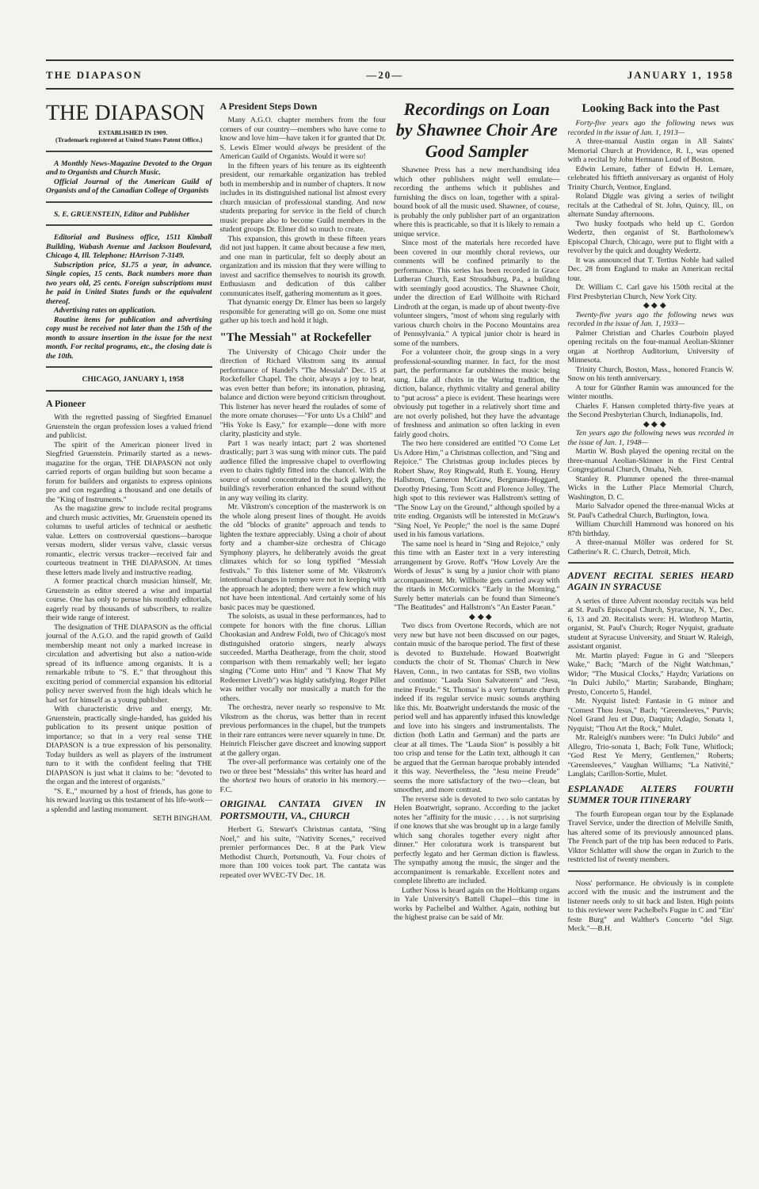THE DIAPASON —20— JANUARY 1, 1958
THE DIAPASON
ESTABLISHED IN 1909.
(Trademark registered at United States Patent Office.)
A Monthly News-Magazine Devoted to the Organ and to Organists and Church Music.
Official Journal of the American Guild of Organists and of the Canadian College of Organists
S. E. GRUENSTEIN, Editor and Publisher
Editorial and Business office, 1511 Kimball Building, Wabash Avenue and Jackson Boulevard, Chicago 4, Ill. Telephone: HArrison 7-3149.
Subscription price, $1.75 a year, in advance. Single copies, 15 cents. Back numbers more than two years old, 25 cents. Foreign subscriptions must be paid in United States funds or the equivalent thereof.
Advertising rates on application.
Routine items for publication and advertising copy must be received not later than the 15th of the month to assure insertion in the issue for the next month. For recital programs, etc., the closing date is the 10th.
CHICAGO, JANUARY 1, 1958
A Pioneer
With the regretted passing of Siegfried Emanuel Gruenstein the organ profession loses a valued friend and publicist.
The spirit of the American pioneer lived in Siegfried Gruenstein. Primarily started as a news-magazine for the organ, THE DIAPASON not only carried reports of organ building but soon became a forum for builders and organists to express opinions pro and con regarding a thousand and one details of the "King of Instruments."
As the magazine grew to include recital programs and church music activities, Mr. Gruenstein opened its columns to useful articles of technical or aesthetic value. Letters on controversial questions—baroque versus modern, slider versus valve, classic versus romantic, electric versus tracker—received fair and courteous treatment in THE DIAPASON. At times these letters made lively and instructive reading.
A former practical church musician himself, Mr. Gruenstein as editor steered a wise and impartial course. One has only to peruse his monthly editorials, eagerly read by thousands of subscribers, to realize their wide range of interest.
The designation of THE DIAPASON as the official journal of the A.G.O. and the rapid growth of Guild membership meant not only a marked increase in circulation and advertising but also a nation-wide spread of its influence among organists. It is a remarkable tribute to "S. E." that throughout this exciting period of commercial expansion his editorial policy never swerved from the high ideals which he had set for himself as a young publisher.
With characteristic drive and energy, Mr. Gruenstein, practically single-handed, has guided his publication to its present unique position of importance; so that in a very real sense THE DIAPASON is a true expression of his personality. Today builders as well as players of the instrument turn to it with the confident feeling that THE DIAPASON is just what it claims to be: "devoted to the organ and the interest of organists."
"S. E.," mourned by a host of friends, has gone to his reward leaving us this testament of his life-work—a splendid and lasting monument.
SETH BINGHAM.
A President Steps Down
Many A.G.O. chapter members from the four corners of our country—members who have come to know and love him—have taken it for granted that Dr. S. Lewis Elmer would always be president of the American Guild of Organists. Would it were so!
In the fifteen years of his tenure as its eighteenth president, our remarkable organization has trebled both in membership and in number of chapters. It now includes in its distinguished national list almost every church musician of professional standing. And now students preparing for service in the field of church music prepare also to become Guild members in the student groups Dr. Elmer did so much to create.
This expansion, this growth in these fifteen years did not just happen. It came about because a few men, and one man in particular, felt so deeply about an organization and its mission that they were willing to invest and sacrifice themselves to nourish its growth. Enthusiasm and dedication of this caliber communicates itself, gathering momentum as it goes.
That dynamic energy Dr. Elmer has been so largely responsible for generating will go on. Some one must gather up his torch and hold it high.
"The Messiah" at Rockefeller
The University of Chicago Choir under the direction of Richard Vikstrom sang its annual performance of Handel's "The Messiah" Dec. 15 at Rockefeller Chapel. The choir, always a joy to hear, was even better than before; its intonation, phrasing, balance and diction were beyond criticism throughout. This listener has never heard the roulades of some of the more ornate choruses—"For unto Us a Child" and "His Yoke Is Easy," for example—done with more clarity, plasticity and style.
Part 1 was nearly intact; part 2 was shortened drastically; part 3 was sung with minor cuts. The paid audience filled the impressive chapel to overflowing even to chairs tightly fitted into the chancel. With the source of sound concentrated in the back gallery, the building's reverberation enhanced the sound without in any way veiling its clarity.
Mr. Vikstrom's conception of the masterwork is on the whole along present lines of thought. He avoids the old "blocks of granite" approach and tends to lighten the texture appreciably. Using a choir of about forty and a chamber-size orchestra of Chicago Symphony players, he deliberately avoids the great climaxes which for so long typified "Messiah festivals." To this listener some of Mr. Vikstrom's intentional changes in tempo were not in keeping with the approach he adopted; there were a few which may not have been intentional. And certainly some of his basic paces may be questioned.
The soloists, as usual in these performances, had to compete for honors with the fine chorus. Lillian Chookasian and Andrew Foldi, two of Chicago's most distinguished oratorio singers, nearly always succeeded. Martha Deatherage, from the choir, stood comparison with them remarkably well; her legato singing ("Come unto Him" and "I Know That My Redeemer Liveth") was highly satisfying. Roger Pillet was neither vocally nor musically a match for the others.
The orchestra, never nearly so responsive to Mr. Vikstrom as the chorus, was better than in recent previous performances in the chapel, but the trumpets in their rare entrances were never squarely in tune. Dr. Heinrich Fleischer gave discreet and knowing support at the gallery organ.
The over-all performance was certainly one of the two or three best "Messiahs" this writer has heard and the shortest two hours of oratorio in his memory.—F.C.
ORIGINAL CANTATA GIVEN IN PORTSMOUTH, VA., CHURCH
Herbert G. Stewart's Christmas cantata, "Sing Noel," and his suite, "Nativity Scenes," received premier performances Dec. 8 at the Park View Methodist Church, Portsmouth, Va. Four choirs of more than 100 voices took part. The cantata was repeated over WVEC-TV Dec. 18.
Recordings on Loan by Shawnee Choir Are Good Sampler
Shawnee Press has a new merchandising idea which other publishers might well emulate—recording the anthems which it publishes and furnishing the discs on loan, together with a spiral-bound book of all the music used. Shawnee, of course, is probably the only publisher part of an organization where this is practicable, so that it is likely to remain a unique service.
Since most of the materials here recorded have been covered in our monthly choral reviews, our comments will be confined primarily to the performance. This series has been recorded in Grace Lutheran Church, East Stroudsburg, Pa., a building with seemingly good acoustics. The Shawnee Choir, under the direction of Earl Willhoite with Richard Lindroth at the organ, is made up of about twenty-five volunteer singers, "most of whom sing regularly with various church choirs in the Pocono Mountains area of Pennsylvania." A typical junior choir is heard in some of the numbers.
For a volunteer choir, the group sings in a very professional-sounding manner. In fact, for the most part, the performance far outshines the music being sung. Like all choirs in the Waring tradition, the diction, balance, rhythmic vitality and general ability to "put across" a piece is evident. These hearings were obviously put together in a relatively short time and are not overly polished, but they have the advantage of freshness and animation so often lacking in even fairly good choirs.
The two here considered are entitled "O Come Let Us Adore Him," a Christmas collection, and "Sing and Rejoice." The Christmas group includes pieces by Robert Shaw, Roy Ringwald, Ruth E. Young, Henry Hallstrom, Cameron McGraw, Bergmann-Hoggard, Dorothy Priesing, Tom Scott and Florence Jolley. The high spot to this reviewer was Hallstrom's setting of "The Snow Lay on the Ground," although spoiled by a trite ending. Organists will be interested in McGraw's "Sing Noel, Ye People;" the noel is the same Dupré used in his famous variations.
The same noel is heard in "Sing and Rejoice," only this time with an Easter text in a very interesting arrangement by Grove. Roff's "How Lovely Are the Words of Jesus" is sung by a junior choir with piano accompaniment. Mr. Willhoite gets carried away with the ritards in McCormick's "Early in the Morning." Surely better materials can be found than Simeone's "The Beatitudes" and Hallstrom's "An Easter Paean."
◆ ◆ ◆
Two discs from Overtone Records, which are not very new but have not been discussed on our pages, contain music of the baroque period. The first of these is devoted to Buxtehude. Howard Boatwright conducts the choir of St. Thomas' Church in New Haven, Conn., in two cantatas for SSB, two violins and continuo: "Lauda Sion Salvatorem" and "Jesu, meine Freude." St. Thomas' is a very fortunate church indeed if its regular service music sounds anything like this. Mr. Boatwright understands the music of the period well and has apparently infused this knowledge and love into his singers and instrumentalists. The diction (both Latin and German) and the parts are clear at all times. The "Lauda Sion" is possibly a bit too crisp and tense for the Latin text, although it can be argued that the German baroque probably intended it this way. Nevertheless, the "Jesu meine Freude" seems the more satisfactory of the two—clean, but smoother, and more contrast.
The reverse side is devoted to two solo cantatas by Helen Boatwright, soprano. According to the jacket notes her "affinity for the music . . . . is not surprising if one knows that she was brought up in a large family which sang chorales together every night after dinner." Her coloratura work is transparent but perfectly legato and her German diction is flawless. The sympathy among the music, the singer and the accompaniment is remarkable. Excellent notes and complete libretto are included.
Luther Noss is heard again on the Holtkamp organs in Yale University's Battell Chapel—this time in works by Pachelbel and Walther. Again, nothing but the highest praise can be said of Mr.
Looking Back into the Past
Forty-five years ago the following news was recorded in the issue of Jan. 1, 1913—
A three-manual Austin organ in All Saints' Memorial Church at Providence, R. I., was opened with a recital by John Hermann Loud of Boston.
Edwin Lemare, father of Edwin H. Lemare, celebrated his fiftieth anniversary as organist of Holy Trinity Church, Ventnor, England.
Roland Diggle was giving a series of twilight recitals at the Cathedral of St. John, Quincy, Ill., on alternate Sunday afternoons.
Two husky footpads who held up C. Gordon Wedertz, then organist of St. Bartholomew's Episcopal Church, Chicago, were put to flight with a revolver by the quick and doughty Wedertz.
It was announced that T. Tertius Noble had sailed Dec. 28 from England to make an American recital tour.
Dr. William C. Carl gave his 150th recital at the First Presbyterian Church, New York City.
◆ ◆ ◆
Twenty-five years ago the following news was recorded in the issue of Jan. 1, 1933—
Palmer Christian and Charles Courboin played opening recitals on the four-manual Aeolian-Skinner organ at Northrop Auditorium, University of Minnesota.
Trinity Church, Boston, Mass., honored Francis W. Snow on his tenth anniversary.
A tour for Günther Ramin was announced for the winter months.
Charles F. Hansen completed thirty-five years at the Second Presbyterian Church, Indianapolis, Ind.
◆ ◆ ◆
Ten years ago the following news was recorded in the issue of Jan. 1, 1948—
Martin W. Bush played the opening recital on the three-manual Aeolian-Skinner in the First Central Congregational Church, Omaha, Neb.
Stanley R. Plummer opened the three-manual Wicks in the Luther Place Memorial Church, Washington, D. C.
Mario Salvador opened the three-manual Wicks at St. Paul's Cathedral Church, Burlington, Iowa.
William Churchill Hammond was honored on his 87th birthday.
A three-manual Möller was ordered for St. Catherine's R. C. Church, Detroit, Mich.
ADVENT RECITAL SERIES HEARD AGAIN IN SYRACUSE
A series of three Advent noonday recitals was held at St. Paul's Episcopal Church, Syracuse, N. Y., Dec. 6, 13 and 20. Recitalists were: H. Winthrop Martin, organist, St. Paul's Church; Roger Nyquist, graduate student at Syracuse University, and Stuart W. Raleigh, assistant organist.
Mr. Martin played: Fugue in G and "Sleepers Wake," Bach; "March of the Night Watchman," Widor; "The Musical Clocks," Haydn; Variations on "In Dulci Jubilo," Martin; Sarabande, Bingham; Presto, Concerto 5, Handel.
Mr. Nyquist listed: Fantasie in G minor and "Comest Thou Jesus," Bach; "Greensleeves," Purvis; Noel Grand Jeu et Duo, Daquin; Adagio, Sonata 1, Nyquist; "Thou Art the Rock," Mulet.
Mr. Raleigh's numbers were: "In Dulci Jubilo" and Allegro, Trio-sonata 1, Bach; Folk Tune, Whitlock; "God Rest Ye Merry, Gentlemen," Roberts; "Greensleeves," Vaughan Williams; "La Nativité," Langlais; Carillon-Sortie, Mulet.
ESPLANADE ALTERS FOURTH SUMMER TOUR ITINERARY
The fourth European organ tour by the Esplanade Travel Service, under the direction of Melville Smith, has altered some of its previously announced plans. The French part of the trip has been reduced to Paris. Viktor Schlatter will show the organ in Zurich to the restricted list of twenty members.
Noss' performance. He obviously is in complete accord with the music and the instrument and the listener needs only to sit back and listen. High points to this reviewer were Pachelbel's Fugue in C and "Ein' feste Burg" and Walther's Concerto "del Sigr. Meck."—B.H.